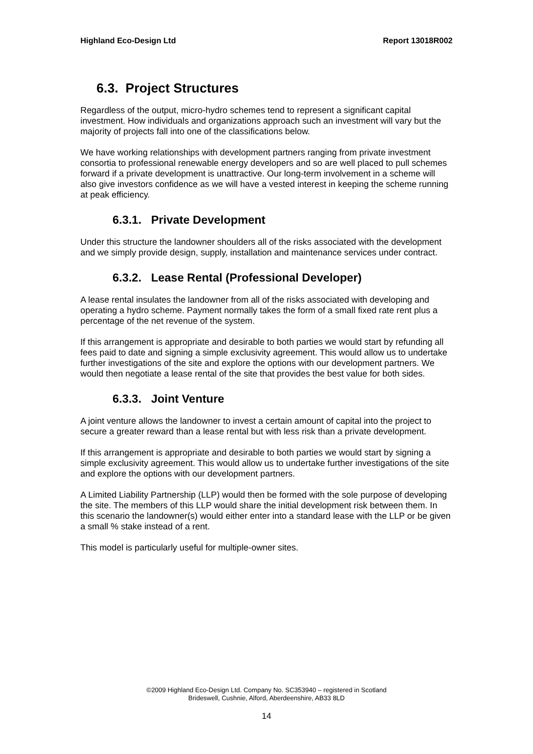Highland Eco-Design Ltd Report 13018R002
6.3. Project Structures
Regardless of the output, micro-hydro schemes tend to represent a significant capital investment. How individuals and organizations approach such an investment will vary but the majority of projects fall into one of the classifications below.
We have working relationships with development partners ranging from private investment consortia to professional renewable energy developers and so are well placed to pull schemes forward if a private development is unattractive. Our long-term involvement in a scheme will also give investors confidence as we will have a vested interest in keeping the scheme running at peak efficiency.
6.3.1. Private Development
Under this structure the landowner shoulders all of the risks associated with the development and we simply provide design, supply, installation and maintenance services under contract.
6.3.2. Lease Rental (Professional Developer)
A lease rental insulates the landowner from all of the risks associated with developing and operating a hydro scheme. Payment normally takes the form of a small fixed rate rent plus a percentage of the net revenue of the system.
If this arrangement is appropriate and desirable to both parties we would start by refunding all fees paid to date and signing a simple exclusivity agreement. This would allow us to undertake further investigations of the site and explore the options with our development partners. We would then negotiate a lease rental of the site that provides the best value for both sides.
6.3.3. Joint Venture
A joint venture allows the landowner to invest a certain amount of capital into the project to secure a greater reward than a lease rental but with less risk than a private development.
If this arrangement is appropriate and desirable to both parties we would start by signing a simple exclusivity agreement. This would allow us to undertake further investigations of the site and explore the options with our development partners.
A Limited Liability Partnership (LLP) would then be formed with the sole purpose of developing the site. The members of this LLP would share the initial development risk between them. In this scenario the landowner(s) would either enter into a standard lease with the LLP or be given a small % stake instead of a rent.
This model is particularly useful for multiple-owner sites.
©2009 Highland Eco-Design Ltd. Company No. SC353940 – registered in Scotland
Brideswell, Cushnie, Alford, Aberdeenshire, AB33 8LD
14